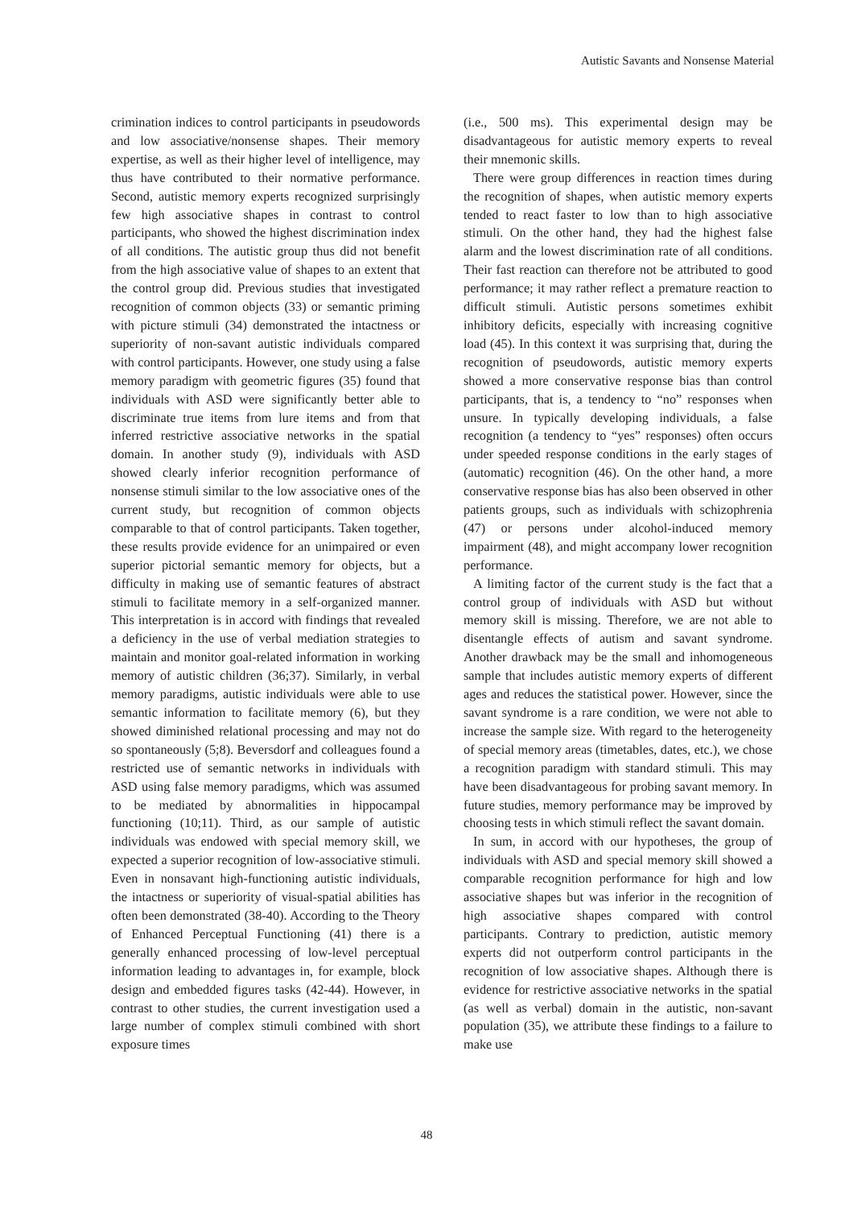Autistic Savants and Nonsense Material
crimination indices to control participants in pseudowords and low associative/nonsense shapes. Their memory expertise, as well as their higher level of intelligence, may thus have contributed to their normative performance. Second, autistic memory experts recognized surprisingly few high associative shapes in contrast to control participants, who showed the highest discrimination index of all conditions. The autistic group thus did not benefit from the high associative value of shapes to an extent that the control group did. Previous studies that investigated recognition of common objects (33) or semantic priming with picture stimuli (34) demonstrated the intactness or superiority of non-savant autistic individuals compared with control participants. However, one study using a false memory paradigm with geometric figures (35) found that individuals with ASD were significantly better able to discriminate true items from lure items and from that inferred restrictive associative networks in the spatial domain. In another study (9), individuals with ASD showed clearly inferior recognition performance of nonsense stimuli similar to the low associative ones of the current study, but recognition of common objects comparable to that of control participants. Taken together, these results provide evidence for an unimpaired or even superior pictorial semantic memory for objects, but a difficulty in making use of semantic features of abstract stimuli to facilitate memory in a self-organized manner. This interpretation is in accord with findings that revealed a deficiency in the use of verbal mediation strategies to maintain and monitor goal-related information in working memory of autistic children (36;37). Similarly, in verbal memory paradigms, autistic individuals were able to use semantic information to facilitate memory (6), but they showed diminished relational processing and may not do so spontaneously (5;8). Beversdorf and colleagues found a restricted use of semantic networks in individuals with ASD using false memory paradigms, which was assumed to be mediated by abnormalities in hippocampal functioning (10;11). Third, as our sample of autistic individuals was endowed with special memory skill, we expected a superior recognition of low-associative stimuli. Even in nonsavant high-functioning autistic individuals, the intactness or superiority of visual-spatial abilities has often been demonstrated (38-40). According to the Theory of Enhanced Perceptual Functioning (41) there is a generally enhanced processing of low-level perceptual information leading to advantages in, for example, block design and embedded figures tasks (42-44). However, in contrast to other studies, the current investigation used a large number of complex stimuli combined with short exposure times
(i.e., 500 ms). This experimental design may be disadvantageous for autistic memory experts to reveal their mnemonic skills.
There were group differences in reaction times during the recognition of shapes, when autistic memory experts tended to react faster to low than to high associative stimuli. On the other hand, they had the highest false alarm and the lowest discrimination rate of all conditions. Their fast reaction can therefore not be attributed to good performance; it may rather reflect a premature reaction to difficult stimuli. Autistic persons sometimes exhibit inhibitory deficits, especially with increasing cognitive load (45). In this context it was surprising that, during the recognition of pseudowords, autistic memory experts showed a more conservative response bias than control participants, that is, a tendency to “no” responses when unsure. In typically developing individuals, a false recognition (a tendency to “yes” responses) often occurs under speeded response conditions in the early stages of (automatic) recognition (46). On the other hand, a more conservative response bias has also been observed in other patients groups, such as individuals with schizophrenia (47) or persons under alcohol-induced memory impairment (48), and might accompany lower recognition performance.
A limiting factor of the current study is the fact that a control group of individuals with ASD but without memory skill is missing. Therefore, we are not able to disentangle effects of autism and savant syndrome. Another drawback may be the small and inhomogeneous sample that includes autistic memory experts of different ages and reduces the statistical power. However, since the savant syndrome is a rare condition, we were not able to increase the sample size. With regard to the heterogeneity of special memory areas (timetables, dates, etc.), we chose a recognition paradigm with standard stimuli. This may have been disadvantageous for probing savant memory. In future studies, memory performance may be improved by choosing tests in which stimuli reflect the savant domain.
In sum, in accord with our hypotheses, the group of individuals with ASD and special memory skill showed a comparable recognition performance for high and low associative shapes but was inferior in the recognition of high associative shapes compared with control participants. Contrary to prediction, autistic memory experts did not outperform control participants in the recognition of low associative shapes. Although there is evidence for restrictive associative networks in the spatial (as well as verbal) domain in the autistic, non-savant population (35), we attribute these findings to a failure to make use
48